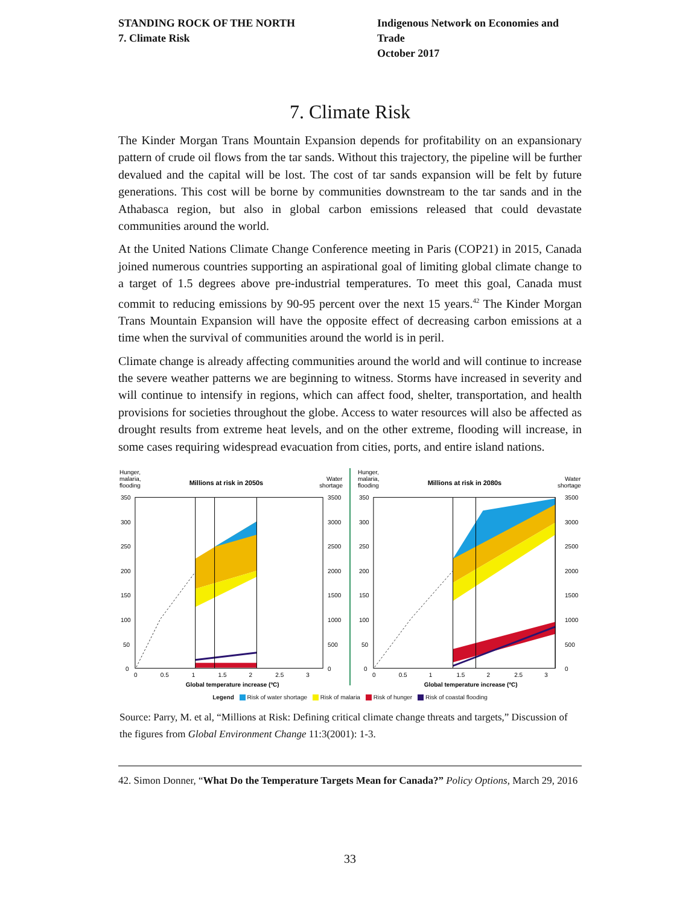STANDING ROCK OF THE NORTH
7. Climate Risk
Indigenous Network on Economies and Trade
October 2017
7. Climate Risk
The Kinder Morgan Trans Mountain Expansion depends for profitability on an expansionary pattern of crude oil flows from the tar sands. Without this trajectory, the pipeline will be further devalued and the capital will be lost. The cost of tar sands expansion will be felt by future generations. This cost will be borne by communities downstream to the tar sands and in the Athabasca region, but also in global carbon emissions released that could devastate communities around the world.
At the United Nations Climate Change Conference meeting in Paris (COP21) in 2015, Canada joined numerous countries supporting an aspirational goal of limiting global climate change to a target of 1.5 degrees above pre-industrial temperatures. To meet this goal, Canada must commit to reducing emissions by 90-95 percent over the next 15 years.<sup>42</sup> The Kinder Morgan Trans Mountain Expansion will have the opposite effect of decreasing carbon emissions at a time when the survival of communities around the world is in peril.
Climate change is already affecting communities around the world and will continue to increase the severe weather patterns we are beginning to witness. Storms have increased in severity and will continue to intensify in regions, which can affect food, shelter, transportation, and health provisions for societies throughout the globe. Access to water resources will also be affected as drought results from extreme heat levels, and on the other extreme, flooding will increase, in some cases requiring widespread evacuation from cities, ports, and entire island nations.
Hunger,
malaria,
flooding
Millions at risk in 2050s
Water
shortage
350
300
250
200
150
100
50
0
3500
3000
2500
2000
1500
1000
500
0
0
0.5
1
1.5
2
2.5
3
Global temperature increase (ºC)
Hunger,
malaria,
flooding
Millions at risk in 2080s
Water
shortage
350
300
250
200
150
100
50
0
3500
3000
2500
2000
1500
1000
500
0
0
0.5
1
1.5
2
2.5
3
Global temperature increase (ºC)
Legend Risk of water shortage Risk of malaria Risk of hunger Risk of coastal flooding
Source: Parry, M. et al, “Millions at Risk: Defining critical climate change threats and targets,” Discussion of the figures from Global Environment Change 11:3(2001): 1-3.
42. Simon Donner, “What Do the Temperature Targets Mean for Canada?” Policy Options, March 29, 2016
33